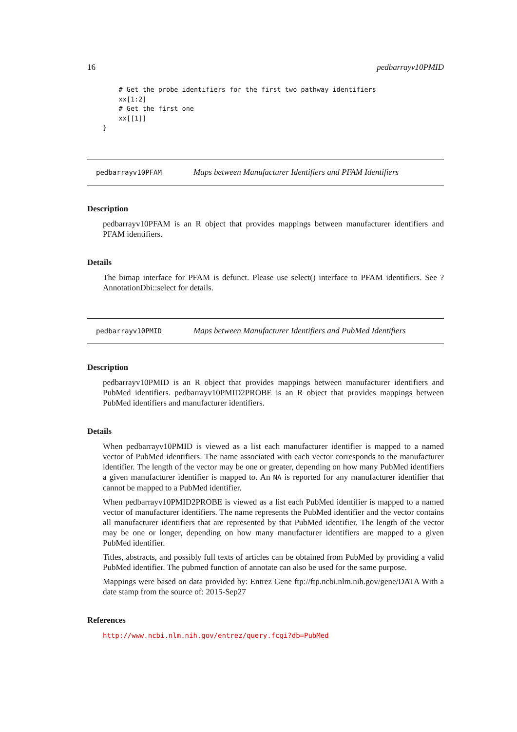16 pedbarrayv10PMID
    # Get the probe identifiers for the first two pathway identifiers
    xx[1:2]
    # Get the first one
    xx[[1]]
}
pedbarrayv10PFAM Maps between Manufacturer Identifiers and PFAM Identifiers
Description
pedbarrayv10PFAM is an R object that provides mappings between manufacturer identifiers and PFAM identifiers.
Details
The bimap interface for PFAM is defunct. Please use select() interface to PFAM identifiers. See ?AnnotationDbi::select for details.
pedbarrayv10PMID Maps between Manufacturer Identifiers and PubMed Identifiers
Description
pedbarrayv10PMID is an R object that provides mappings between manufacturer identifiers and PubMed identifiers. pedbarrayv10PMID2PROBE is an R object that provides mappings between PubMed identifiers and manufacturer identifiers.
Details
When pedbarrayv10PMID is viewed as a list each manufacturer identifier is mapped to a named vector of PubMed identifiers. The name associated with each vector corresponds to the manufacturer identifier. The length of the vector may be one or greater, depending on how many PubMed identifiers a given manufacturer identifier is mapped to. An NA is reported for any manufacturer identifier that cannot be mapped to a PubMed identifier.
When pedbarrayv10PMID2PROBE is viewed as a list each PubMed identifier is mapped to a named vector of manufacturer identifiers. The name represents the PubMed identifier and the vector contains all manufacturer identifiers that are represented by that PubMed identifier. The length of the vector may be one or longer, depending on how many manufacturer identifiers are mapped to a given PubMed identifier.
Titles, abstracts, and possibly full texts of articles can be obtained from PubMed by providing a valid PubMed identifier. The pubmed function of annotate can also be used for the same purpose.
Mappings were based on data provided by: Entrez Gene ftp://ftp.ncbi.nlm.nih.gov/gene/DATA With a date stamp from the source of: 2015-Sep27
References
http://www.ncbi.nlm.nih.gov/entrez/query.fcgi?db=PubMed